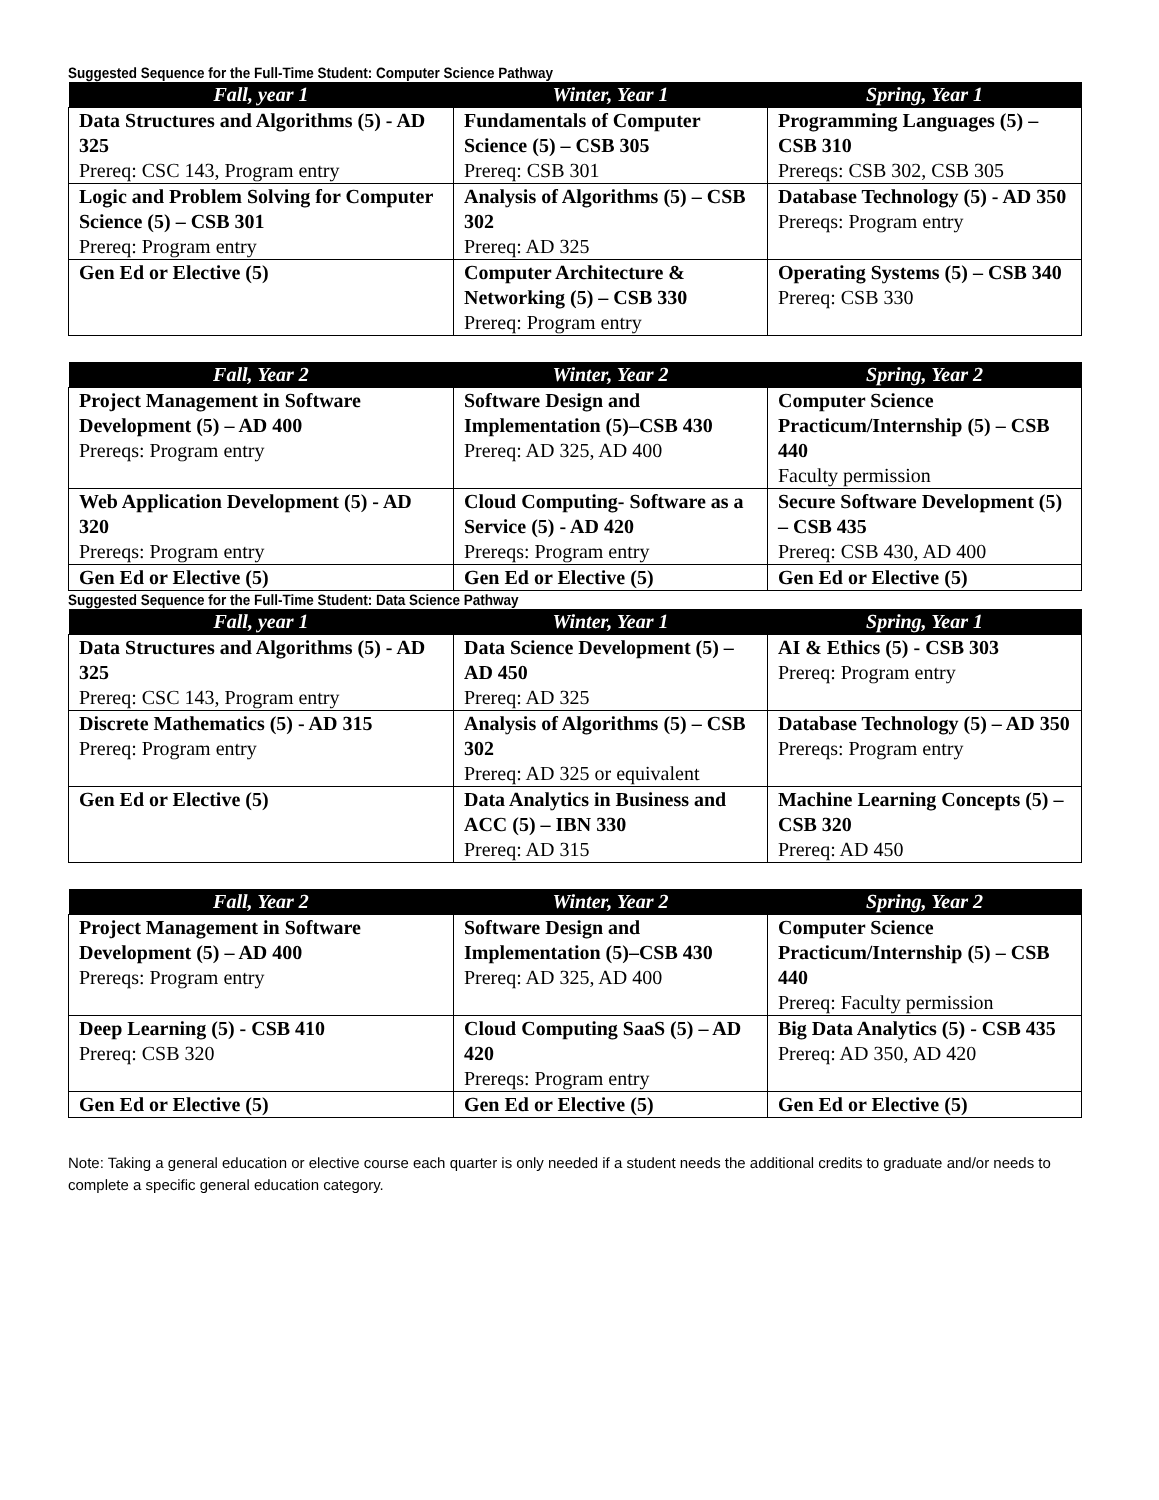Suggested Sequence for the Full-Time Student: Computer Science Pathway
| Fall, year 1 | Winter, Year 1 | Spring, Year 1 |
| --- | --- | --- |
| Data Structures and Algorithms (5) - AD 325 Prereq: CSC 143, Program entry | Fundamentals of Computer Science (5) – CSB 305 Prereq: CSB 301 | Programming Languages (5) – CSB 310 Prereqs: CSB 302, CSB 305 |
| Logic and Problem Solving for Computer Science (5) – CSB 301 Prereq: Program entry | Analysis of Algorithms (5) – CSB 302 Prereq: AD 325 | Database Technology (5) - AD 350 Prereqs: Program entry |
| Gen Ed or Elective (5) | Computer Architecture & Networking (5) – CSB 330 Prereq: Program entry | Operating Systems (5) – CSB 340 Prereq: CSB 330 |
| Fall, Year 2 | Winter, Year 2 | Spring, Year 2 |
| --- | --- | --- |
| Project Management in Software Development (5) – AD 400 Prereqs: Program entry | Software Design and Implementation (5)–CSB 430 Prereq: AD 325, AD 400 | Computer Science Practicum/Internship (5) – CSB 440 Faculty permission |
| Web Application Development (5) - AD 320 Prereqs: Program entry | Cloud Computing- Software as a Service (5) - AD 420 Prereqs: Program entry | Secure Software Development (5) – CSB 435 Prereq: CSB 430, AD 400 |
| Gen Ed or Elective (5) | Gen Ed or Elective (5) | Gen Ed or Elective (5) |
Suggested Sequence for the Full-Time Student: Data Science Pathway
| Fall, year 1 | Winter, Year 1 | Spring, Year 1 |
| --- | --- | --- |
| Data Structures and Algorithms (5) - AD 325 Prereq: CSC 143, Program entry | Data Science Development (5) – AD 450 Prereq: AD 325 | AI & Ethics (5) - CSB 303 Prereq: Program entry |
| Discrete Mathematics (5) - AD 315 Prereq: Program entry | Analysis of Algorithms (5) – CSB 302 Prereq: AD 325 or equivalent | Database Technology (5) – AD 350 Prereqs: Program entry |
| Gen Ed or Elective (5) | Data Analytics in Business and ACC (5) – IBN 330 Prereq: AD 315 | Machine Learning Concepts (5) – CSB 320 Prereq: AD 450 |
| Fall, Year 2 | Winter, Year 2 | Spring, Year 2 |
| --- | --- | --- |
| Project Management in Software Development (5) – AD 400 Prereqs: Program entry | Software Design and Implementation (5)–CSB 430 Prereq: AD 325, AD 400 | Computer Science Practicum/Internship (5) – CSB 440 Prereq: Faculty permission |
| Deep Learning (5) - CSB 410 Prereq: CSB 320 | Cloud Computing SaaS (5) – AD 420 Prereqs: Program entry | Big Data Analytics (5) - CSB 435 Prereq: AD 350, AD 420 |
| Gen Ed or Elective (5) | Gen Ed or Elective (5) | Gen Ed or Elective (5) |
Note: Taking a general education or elective course each quarter is only needed if a student needs the additional credits to graduate and/or needs to complete a specific general education category.